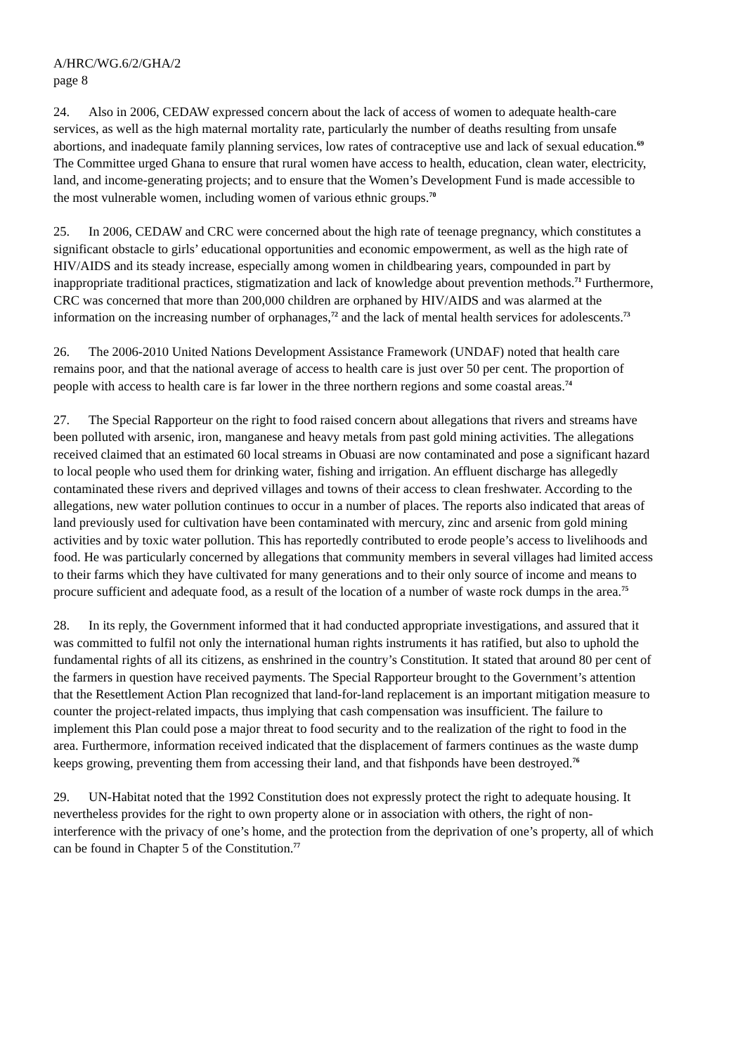A/HRC/WG.6/2/GHA/2
page 8
24. Also in 2006, CEDAW expressed concern about the lack of access of women to adequate health-care services, as well as the high maternal mortality rate, particularly the number of deaths resulting from unsafe abortions, and inadequate family planning services, low rates of contraceptive use and lack of sexual education.<sup>69</sup> The Committee urged Ghana to ensure that rural women have access to health, education, clean water, electricity, land, and income-generating projects; and to ensure that the Women’s Development Fund is made accessible to the most vulnerable women, including women of various ethnic groups.<sup>70</sup>
25. In 2006, CEDAW and CRC were concerned about the high rate of teenage pregnancy, which constitutes a significant obstacle to girls’ educational opportunities and economic empowerment, as well as the high rate of HIV/AIDS and its steady increase, especially among women in childbearing years, compounded in part by inappropriate traditional practices, stigmatization and lack of knowledge about prevention methods.<sup>71</sup> Furthermore, CRC was concerned that more than 200,000 children are orphaned by HIV/AIDS and was alarmed at the information on the increasing number of orphanages,<sup>72</sup> and the lack of mental health services for adolescents.<sup>73</sup>
26. The 2006-2010 United Nations Development Assistance Framework (UNDAF) noted that health care remains poor, and that the national average of access to health care is just over 50 per cent. The proportion of people with access to health care is far lower in the three northern regions and some coastal areas.<sup>74</sup>
27. The Special Rapporteur on the right to food raised concern about allegations that rivers and streams have been polluted with arsenic, iron, manganese and heavy metals from past gold mining activities. The allegations received claimed that an estimated 60 local streams in Obuasi are now contaminated and pose a significant hazard to local people who used them for drinking water, fishing and irrigation. An effluent discharge has allegedly contaminated these rivers and deprived villages and towns of their access to clean freshwater. According to the allegations, new water pollution continues to occur in a number of places. The reports also indicated that areas of land previously used for cultivation have been contaminated with mercury, zinc and arsenic from gold mining activities and by toxic water pollution. This has reportedly contributed to erode people’s access to livelihoods and food. He was particularly concerned by allegations that community members in several villages had limited access to their farms which they have cultivated for many generations and to their only source of income and means to procure sufficient and adequate food, as a result of the location of a number of waste rock dumps in the area.<sup>75</sup>
28. In its reply, the Government informed that it had conducted appropriate investigations, and assured that it was committed to fulfil not only the international human rights instruments it has ratified, but also to uphold the fundamental rights of all its citizens, as enshrined in the country’s Constitution. It stated that around 80 per cent of the farmers in question have received payments. The Special Rapporteur brought to the Government’s attention that the Resettlement Action Plan recognized that land-for-land replacement is an important mitigation measure to counter the project-related impacts, thus implying that cash compensation was insufficient. The failure to implement this Plan could pose a major threat to food security and to the realization of the right to food in the area. Furthermore, information received indicated that the displacement of farmers continues as the waste dump keeps growing, preventing them from accessing their land, and that fishponds have been destroyed.<sup>76</sup>
29. UN-Habitat noted that the 1992 Constitution does not expressly protect the right to adequate housing. It nevertheless provides for the right to own property alone or in association with others, the right of non-interference with the privacy of one’s home, and the protection from the deprivation of one’s property, all of which can be found in Chapter 5 of the Constitution.<sup>77</sup>